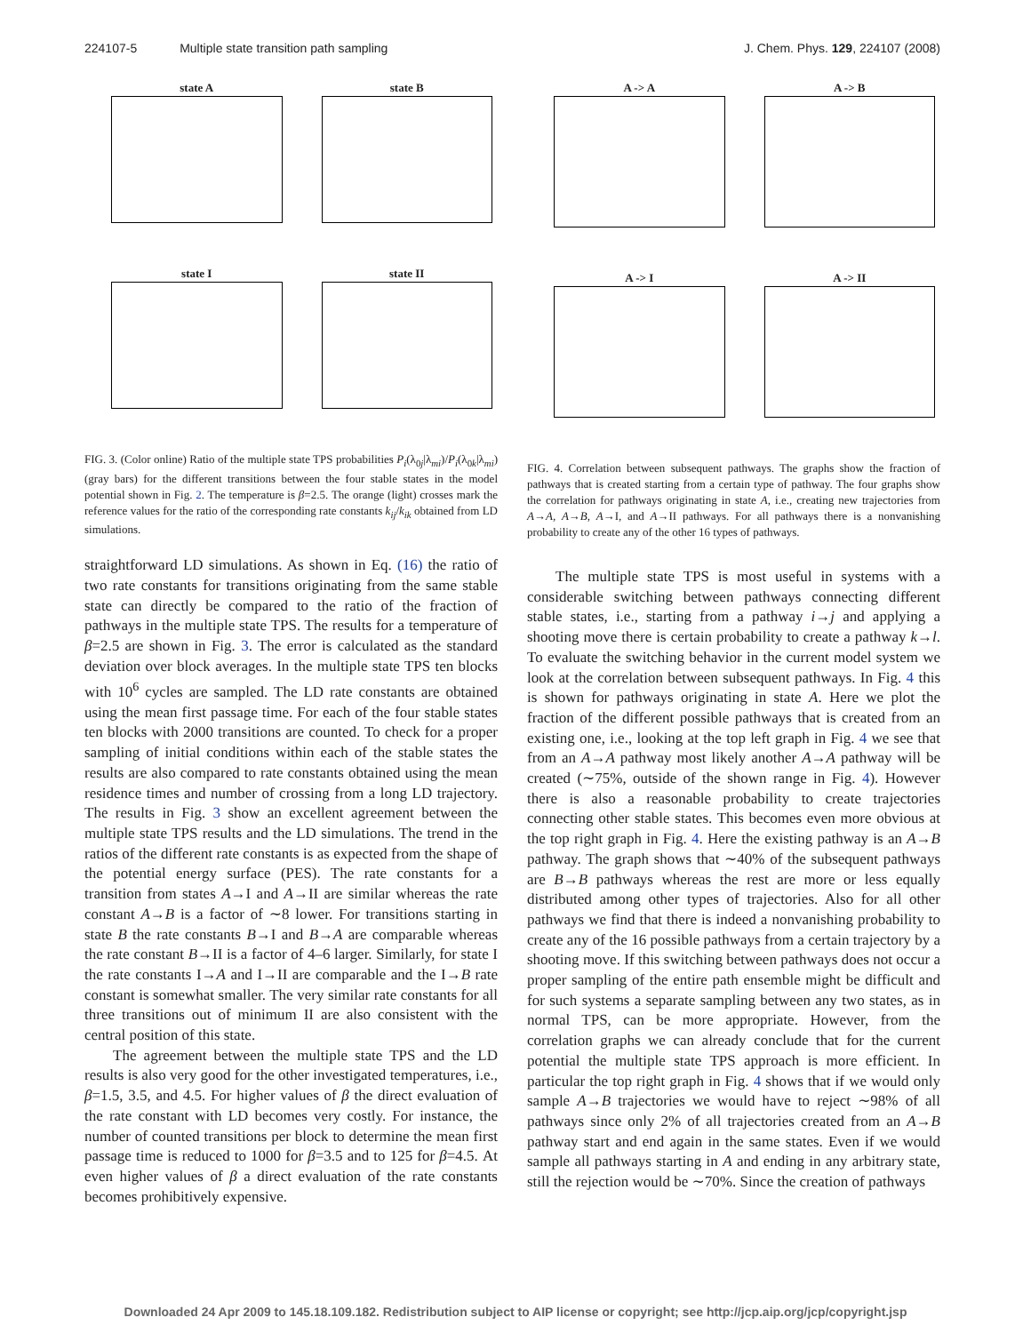224107-5 Multiple state transition path sampling J. Chem. Phys. 129, 224107 (2008)
state A
state B
state I
state II
FIG. 3. (Color online) Ratio of the multiple state TPS probabilities P<sub>i</sub>(λ<sub>0j</sub>|λ<sub>mi</sub>)/P<sub>i</sub>(λ<sub>0k</sub>|λ<sub>mi</sub>) (gray bars) for the different transitions between the four stable states in the model potential shown in Fig. 2. The temperature is β=2.5. The orange (light) crosses mark the reference values for the ratio of the corresponding rate constants k<sub>ij</sub>/k<sub>ik</sub> obtained from LD simulations.
straightforward LD simulations. As shown in Eq. (16) the ratio of two rate constants for transitions originating from the same stable state can directly be compared to the ratio of the fraction of pathways in the multiple state TPS. The results for a temperature of β=2.5 are shown in Fig. 3. The error is calculated as the standard deviation over block averages. In the multiple state TPS ten blocks with 10<sup>6</sup> cycles are sampled. The LD rate constants are obtained using the mean first passage time. For each of the four stable states ten blocks with 2000 transitions are counted. To check for a proper sampling of initial conditions within each of the stable states the results are also compared to rate constants obtained using the mean residence times and number of crossing from a long LD trajectory. The results in Fig. 3 show an excellent agreement between the multiple state TPS results and the LD simulations. The trend in the ratios of the different rate constants is as expected from the shape of the potential energy surface (PES). The rate constants for a transition from states A→I and A→II are similar whereas the rate constant A→B is a factor of ∼8 lower. For transitions starting in state B the rate constants B→I and B→A are comparable whereas the rate constant B→II is a factor of 4–6 larger. Similarly, for state I the rate constants I→A and I→II are comparable and the I→B rate constant is somewhat smaller. The very similar rate constants for all three transitions out of minimum II are also consistent with the central position of this state.
The agreement between the multiple state TPS and the LD results is also very good for the other investigated temperatures, i.e., β=1.5, 3.5, and 4.5. For higher values of β the direct evaluation of the rate constant with LD becomes very costly. For instance, the number of counted transitions per block to determine the mean first passage time is reduced to 1000 for β=3.5 and to 125 for β=4.5. At even higher values of β a direct evaluation of the rate constants becomes prohibitively expensive.
A -> A
A -> B
A -> I
A -> II
FIG. 4. Correlation between subsequent pathways. The graphs show the fraction of pathways that is created starting from a certain type of pathway. The four graphs show the correlation for pathways originating in state A, i.e., creating new trajectories from A→A, A→B, A→I, and A→II pathways. For all pathways there is a nonvanishing probability to create any of the other 16 types of pathways.
The multiple state TPS is most useful in systems with a considerable switching between pathways connecting different stable states, i.e., starting from a pathway i→j and applying a shooting move there is certain probability to create a pathway k→l. To evaluate the switching behavior in the current model system we look at the correlation between subsequent pathways. In Fig. 4 this is shown for pathways originating in state A. Here we plot the fraction of the different possible pathways that is created from an existing one, i.e., looking at the top left graph in Fig. 4 we see that from an A→A pathway most likely another A→A pathway will be created (∼75%, outside of the shown range in Fig. 4). However there is also a reasonable probability to create trajectories connecting other stable states. This becomes even more obvious at the top right graph in Fig. 4. Here the existing pathway is an A→B pathway. The graph shows that ∼40% of the subsequent pathways are B→B pathways whereas the rest are more or less equally distributed among other types of trajectories. Also for all other pathways we find that there is indeed a nonvanishing probability to create any of the 16 possible pathways from a certain trajectory by a shooting move. If this switching between pathways does not occur a proper sampling of the entire path ensemble might be difficult and for such systems a separate sampling between any two states, as in normal TPS, can be more appropriate. However, from the correlation graphs we can already conclude that for the current potential the multiple state TPS approach is more efficient. In particular the top right graph in Fig. 4 shows that if we would only sample A→B trajectories we would have to reject ∼98% of all pathways since only 2% of all trajectories created from an A→B pathway start and end again in the same states. Even if we would sample all pathways starting in A and ending in any arbitrary state, still the rejection would be ∼70%. Since the creation of pathways
Downloaded 24 Apr 2009 to 145.18.109.182. Redistribution subject to AIP license or copyright; see http://jcp.aip.org/jcp/copyright.jsp